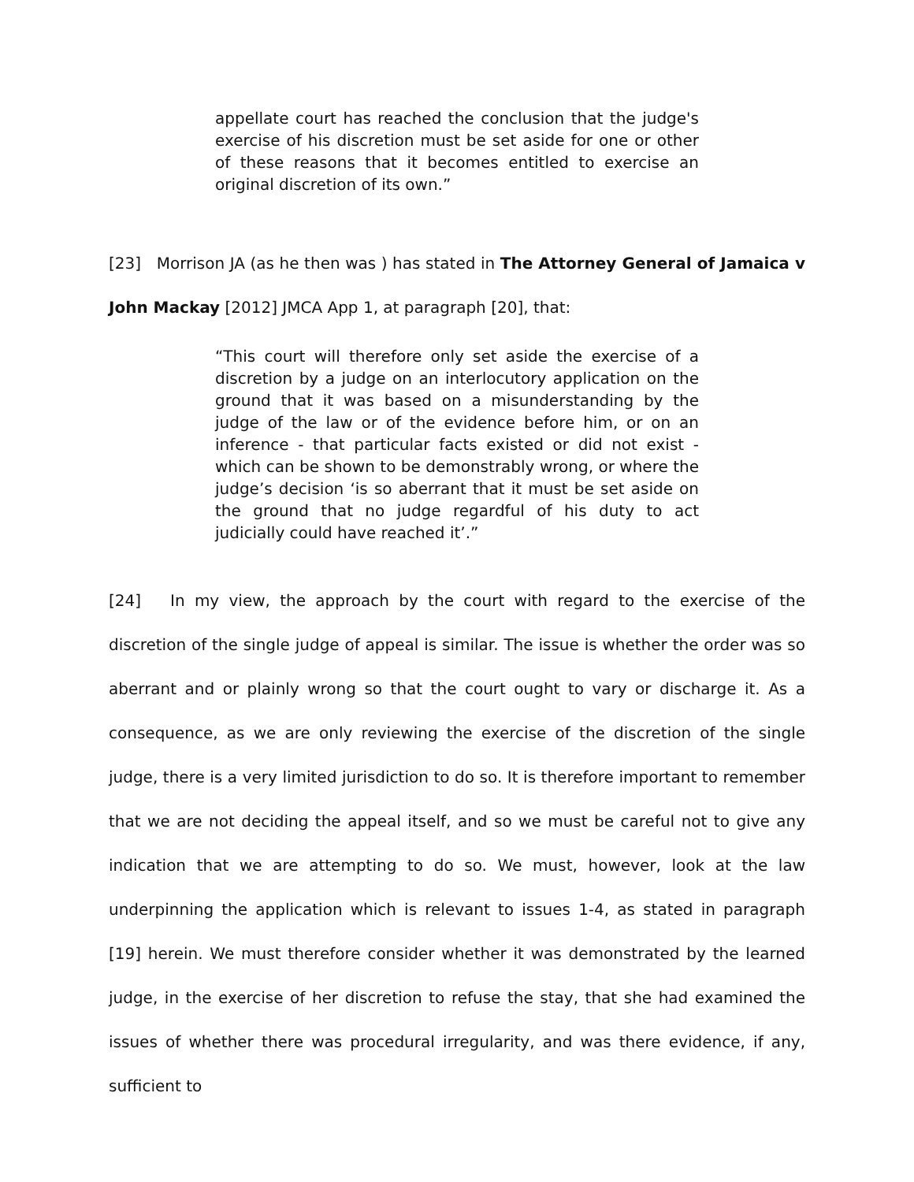appellate court has reached the conclusion that the judge's exercise of his discretion must be set aside for one or other of these reasons that it becomes entitled to exercise an original discretion of its own.”
[23] Morrison JA (as he then was ) has stated in The Attorney General of Jamaica v John Mackay [2012] JMCA App 1, at paragraph [20], that:
“This court will therefore only set aside the exercise of a discretion by a judge on an interlocutory application on the ground that it was based on a misunderstanding by the judge of the law or of the evidence before him, or on an inference - that particular facts existed or did not exist - which can be shown to be demonstrably wrong, or where the judge’s decision ‘is so aberrant that it must be set aside on the ground that no judge regardful of his duty to act judicially could have reached it’.”
[24] In my view, the approach by the court with regard to the exercise of the discretion of the single judge of appeal is similar. The issue is whether the order was so aberrant and or plainly wrong so that the court ought to vary or discharge it. As a consequence, as we are only reviewing the exercise of the discretion of the single judge, there is a very limited jurisdiction to do so. It is therefore important to remember that we are not deciding the appeal itself, and so we must be careful not to give any indication that we are attempting to do so. We must, however, look at the law underpinning the application which is relevant to issues 1-4, as stated in paragraph [19] herein. We must therefore consider whether it was demonstrated by the learned judge, in the exercise of her discretion to refuse the stay, that she had examined the issues of whether there was procedural irregularity, and was there evidence, if any, sufficient to